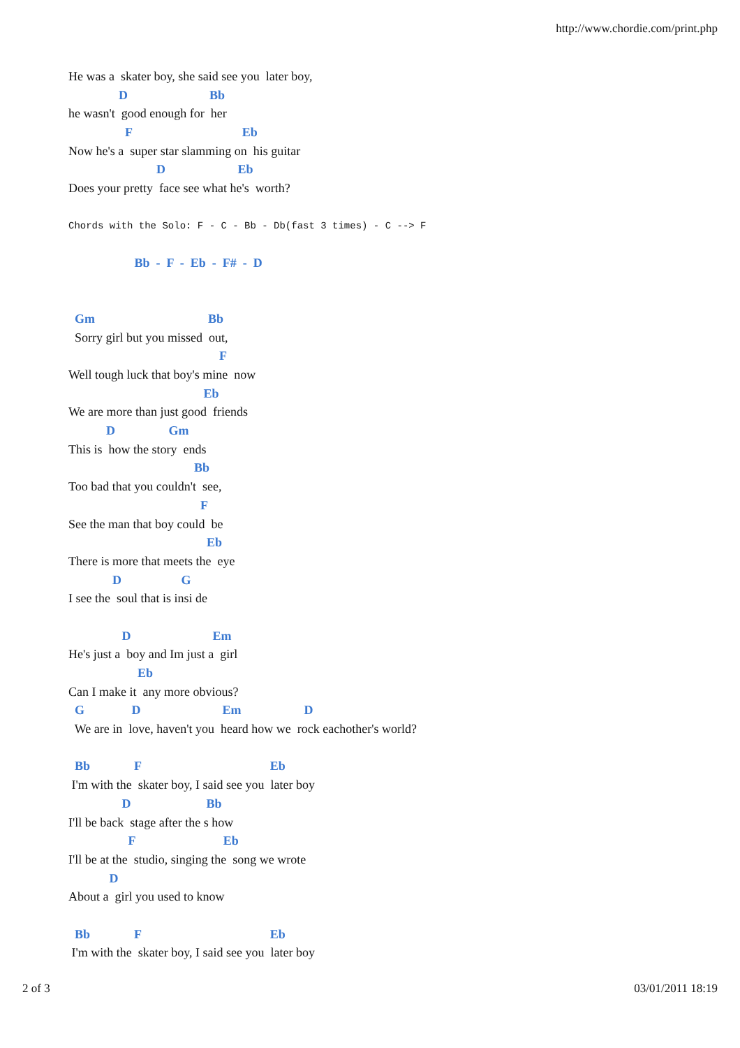http://www.chordie.com/print.php
He was a skater boy, she said see you later boy,
D Bb
he wasn't good enough for her
F Eb
Now he's a super star slamming on his guitar
D Eb
Does your pretty face see what he's worth?
Chords with the Solo: F - C - Bb - Db(fast 3 times) - C --> F
Bb - F - Eb - F# - D
Gm Bb
Sorry girl but you missed out,
F
Well tough luck that boy's mine now
Eb
We are more than just good friends
D Gm
This is how the story ends
Bb
Too bad that you couldn't see,
F
See the man that boy could be
Eb
There is more that meets the eye
D G
I see the soul that is insi de
D Em
He's just a boy and Im just a girl
Eb
Can I make it any more obvious?
G D Em D
We are in love, haven't you heard how we rock eachother's world?
Bb F Eb
I'm with the skater boy, I said see you later boy
D Bb
I'll be back stage after the s how
F Eb
I'll be at the studio, singing the song we wrote
D
About a girl you used to know
Bb F Eb
I'm with the skater boy, I said see you later boy
2 of 3 03/01/2011 18:19